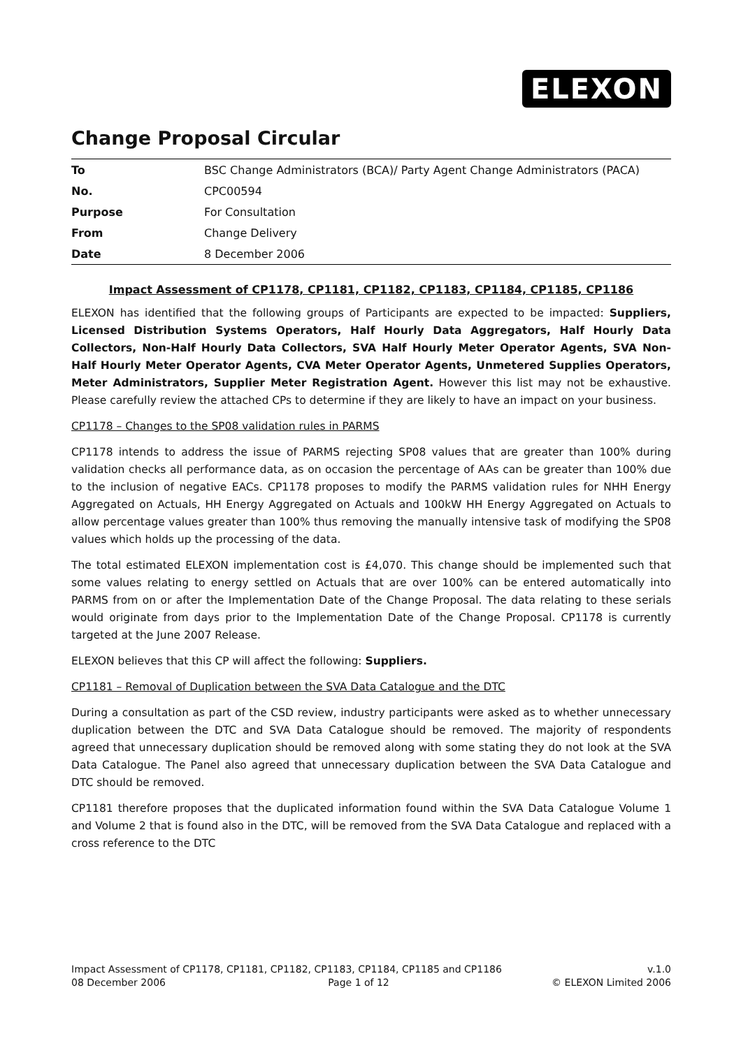ELEXON
Change Proposal Circular
| To | BSC Change Administrators (BCA)/ Party Agent Change Administrators (PACA) |
| No. | CPC00594 |
| Purpose | For Consultation |
| From | Change Delivery |
| Date | 8 December 2006 |
Impact Assessment of CP1178, CP1181, CP1182, CP1183, CP1184, CP1185, CP1186
ELEXON has identified that the following groups of Participants are expected to be impacted: Suppliers, Licensed Distribution Systems Operators, Half Hourly Data Aggregators, Half Hourly Data Collectors, Non-Half Hourly Data Collectors, SVA Half Hourly Meter Operator Agents, SVA Non-Half Hourly Meter Operator Agents, CVA Meter Operator Agents, Unmetered Supplies Operators, Meter Administrators, Supplier Meter Registration Agent. However this list may not be exhaustive. Please carefully review the attached CPs to determine if they are likely to have an impact on your business.
CP1178 – Changes to the SP08 validation rules in PARMS
CP1178 intends to address the issue of PARMS rejecting SP08 values that are greater than 100% during validation checks all performance data, as on occasion the percentage of AAs can be greater than 100% due to the inclusion of negative EACs. CP1178 proposes to modify the PARMS validation rules for NHH Energy Aggregated on Actuals, HH Energy Aggregated on Actuals and 100kW HH Energy Aggregated on Actuals to allow percentage values greater than 100% thus removing the manually intensive task of modifying the SP08 values which holds up the processing of the data.
The total estimated ELEXON implementation cost is £4,070. This change should be implemented such that some values relating to energy settled on Actuals that are over 100% can be entered automatically into PARMS from on or after the Implementation Date of the Change Proposal. The data relating to these serials would originate from days prior to the Implementation Date of the Change Proposal. CP1178 is currently targeted at the June 2007 Release.
ELEXON believes that this CP will affect the following: Suppliers.
CP1181 – Removal of Duplication between the SVA Data Catalogue and the DTC
During a consultation as part of the CSD review, industry participants were asked as to whether unnecessary duplication between the DTC and SVA Data Catalogue should be removed. The majority of respondents agreed that unnecessary duplication should be removed along with some stating they do not look at the SVA Data Catalogue. The Panel also agreed that unnecessary duplication between the SVA Data Catalogue and DTC should be removed.
CP1181 therefore proposes that the duplicated information found within the SVA Data Catalogue Volume 1 and Volume 2 that is found also in the DTC, will be removed from the SVA Data Catalogue and replaced with a cross reference to the DTC
Impact Assessment of CP1178, CP1181, CP1182, CP1183, CP1184, CP1185 and CP1186 v.1.0
08 December 2006 Page 1 of 12 © ELEXON Limited 2006